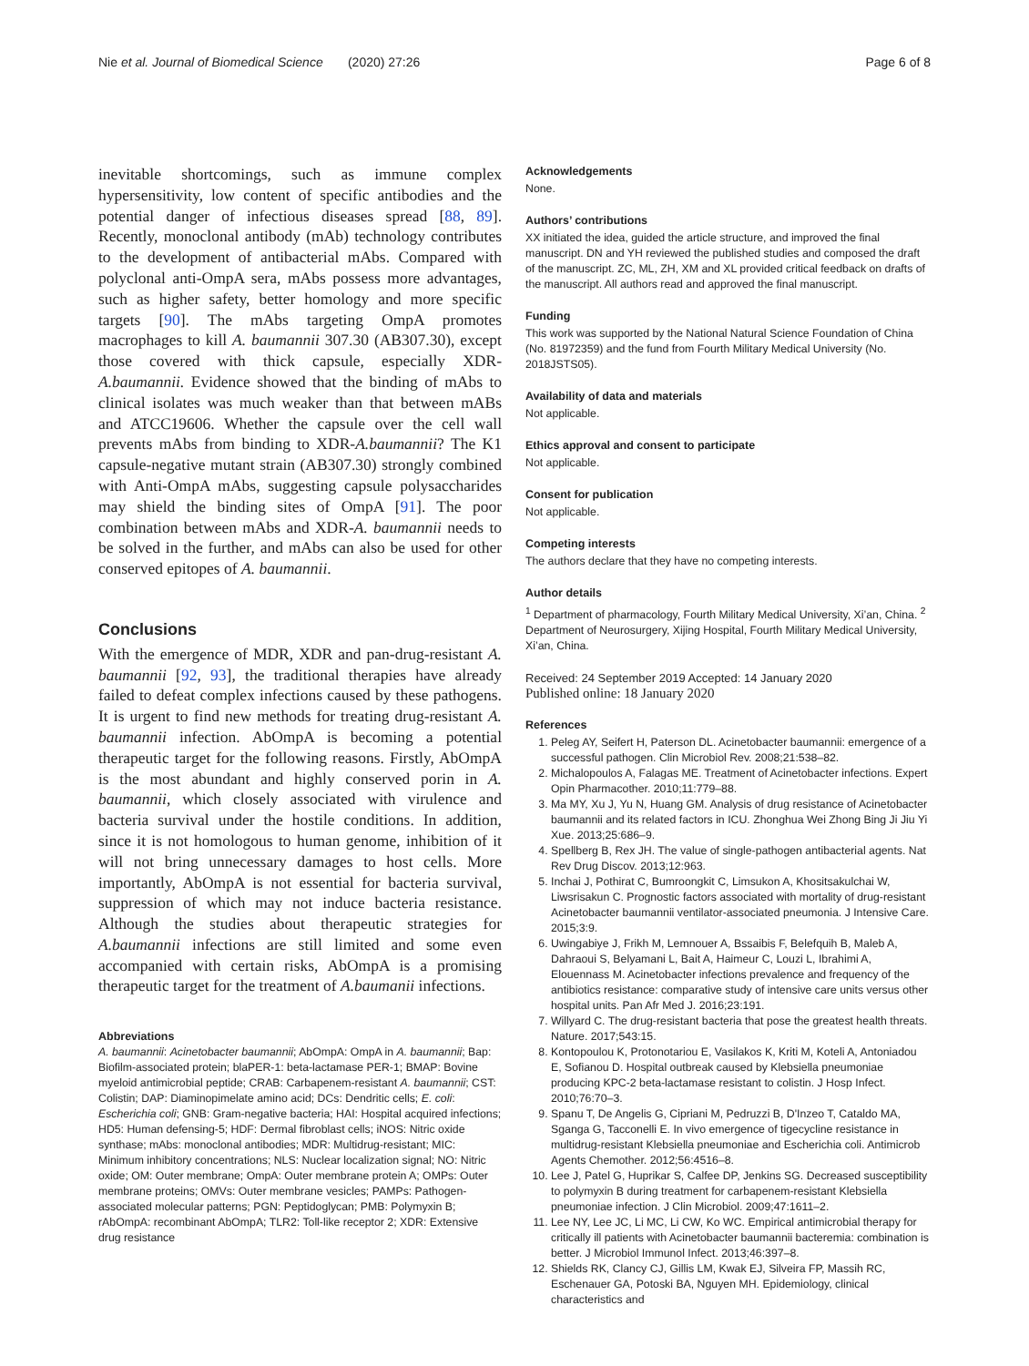Nie et al. Journal of Biomedical Science (2020) 27:26 Page 6 of 8
inevitable shortcomings, such as immune complex hypersensitivity, low content of specific antibodies and the potential danger of infectious diseases spread [88, 89]. Recently, monoclonal antibody (mAb) technology contributes to the development of antibacterial mAbs. Compared with polyclonal anti-OmpA sera, mAbs possess more advantages, such as higher safety, better homology and more specific targets [90]. The mAbs targeting OmpA promotes macrophages to kill A. baumannii 307.30 (AB307.30), except those covered with thick capsule, especially XDR-A.baumannii. Evidence showed that the binding of mAbs to clinical isolates was much weaker than that between mABs and ATCC19606. Whether the capsule over the cell wall prevents mAbs from binding to XDR-A.baumannii? The K1 capsule-negative mutant strain (AB307.30) strongly combined with Anti-OmpA mAbs, suggesting capsule polysaccharides may shield the binding sites of OmpA [91]. The poor combination between mAbs and XDR-A. baumannii needs to be solved in the further, and mAbs can also be used for other conserved epitopes of A. baumannii.
Conclusions
With the emergence of MDR, XDR and pan-drug-resistant A. baumannii [92, 93], the traditional therapies have already failed to defeat complex infections caused by these pathogens. It is urgent to find new methods for treating drug-resistant A. baumannii infection. AbOmpA is becoming a potential therapeutic target for the following reasons. Firstly, AbOmpA is the most abundant and highly conserved porin in A. baumannii, which closely associated with virulence and bacteria survival under the hostile conditions. In addition, since it is not homologous to human genome, inhibition of it will not bring unnecessary damages to host cells. More importantly, AbOmpA is not essential for bacteria survival, suppression of which may not induce bacteria resistance. Although the studies about therapeutic strategies for A.baumannii infections are still limited and some even accompanied with certain risks, AbOmpA is a promising therapeutic target for the treatment of A.baumanii infections.
Abbreviations
A. baumannii: Acinetobacter baumannii; AbOmpA: OmpA in A. baumannii; Bap: Biofilm-associated protein; blaPER-1: beta-lactamase PER-1; BMAP: Bovine myeloid antimicrobial peptide; CRAB: Carbapenem-resistant A. baumannii; CST: Colistin; DAP: Diaminopimelate amino acid; DCs: Dendritic cells; E. coli: Escherichia coli; GNB: Gram-negative bacteria; HAI: Hospital acquired infections; HD5: Human defensing-5; HDF: Dermal fibroblast cells; iNOS: Nitric oxide synthase; mAbs: monoclonal antibodies; MDR: Multidrug-resistant; MIC: Minimum inhibitory concentrations; NLS: Nuclear localization signal; NO: Nitric oxide; OM: Outer membrane; OmpA: Outer membrane protein A; OMPs: Outer membrane proteins; OMVs: Outer membrane vesicles; PAMPs: Pathogen-associated molecular patterns; PGN: Peptidoglycan; PMB: Polymyxin B; rAbOmpA: recombinant AbOmpA; TLR2: Toll-like receptor 2; XDR: Extensive drug resistance
Acknowledgements
None.
Authors’ contributions
XX initiated the idea, guided the article structure, and improved the final manuscript. DN and YH reviewed the published studies and composed the draft of the manuscript. ZC, ML, ZH, XM and XL provided critical feedback on drafts of the manuscript. All authors read and approved the final manuscript.
Funding
This work was supported by the National Natural Science Foundation of China (No. 81972359) and the fund from Fourth Military Medical University (No. 2018JSTS05).
Availability of data and materials
Not applicable.
Ethics approval and consent to participate
Not applicable.
Consent for publication
Not applicable.
Competing interests
The authors declare that they have no competing interests.
Author details
<sup>1</sup> Department of pharmacology, Fourth Military Medical University, Xi’an, China. <sup>2</sup> Department of Neurosurgery, Xijing Hospital, Fourth Military Medical University, Xi’an, China.
Received: 24 September 2019 Accepted: 14 January 2020
Published online: 18 January 2020
References
1. Peleg AY, Seifert H, Paterson DL. Acinetobacter baumannii: emergence of a successful pathogen. Clin Microbiol Rev. 2008;21:538–82.
2. Michalopoulos A, Falagas ME. Treatment of Acinetobacter infections. Expert Opin Pharmacother. 2010;11:779–88.
3. Ma MY, Xu J, Yu N, Huang GM. Analysis of drug resistance of Acinetobacter baumannii and its related factors in ICU. Zhonghua Wei Zhong Bing Ji Jiu Yi Xue. 2013;25:686–9.
4. Spellberg B, Rex JH. The value of single-pathogen antibacterial agents. Nat Rev Drug Discov. 2013;12:963.
5. Inchai J, Pothirat C, Bumroongkit C, Limsukon A, Khositsakulchai W, Liwsrisakun C. Prognostic factors associated with mortality of drug-resistant Acinetobacter baumannii ventilator-associated pneumonia. J Intensive Care. 2015;3:9.
6. Uwingabiye J, Frikh M, Lemnouer A, Bssaibis F, Belefquih B, Maleb A, Dahraoui S, Belyamani L, Bait A, Haimeur C, Louzi L, Ibrahimi A, Elouennass M. Acinetobacter infections prevalence and frequency of the antibiotics resistance: comparative study of intensive care units versus other hospital units. Pan Afr Med J. 2016;23:191.
7. Willyard C. The drug-resistant bacteria that pose the greatest health threats. Nature. 2017;543:15.
8. Kontopoulou K, Protonotariou E, Vasilakos K, Kriti M, Koteli A, Antoniadou E, Sofianou D. Hospital outbreak caused by Klebsiella pneumoniae producing KPC-2 beta-lactamase resistant to colistin. J Hosp Infect. 2010;76:70–3.
9. Spanu T, De Angelis G, Cipriani M, Pedruzzi B, D'Inzeo T, Cataldo MA, Sganga G, Tacconelli E. In vivo emergence of tigecycline resistance in multidrug-resistant Klebsiella pneumoniae and Escherichia coli. Antimicrob Agents Chemother. 2012;56:4516–8.
10. Lee J, Patel G, Huprikar S, Calfee DP, Jenkins SG. Decreased susceptibility to polymyxin B during treatment for carbapenem-resistant Klebsiella pneumoniae infection. J Clin Microbiol. 2009;47:1611–2.
11. Lee NY, Lee JC, Li MC, Li CW, Ko WC. Empirical antimicrobial therapy for critically ill patients with Acinetobacter baumannii bacteremia: combination is better. J Microbiol Immunol Infect. 2013;46:397–8.
12. Shields RK, Clancy CJ, Gillis LM, Kwak EJ, Silveira FP, Massih RC, Eschenauer GA, Potoski BA, Nguyen MH. Epidemiology, clinical characteristics and